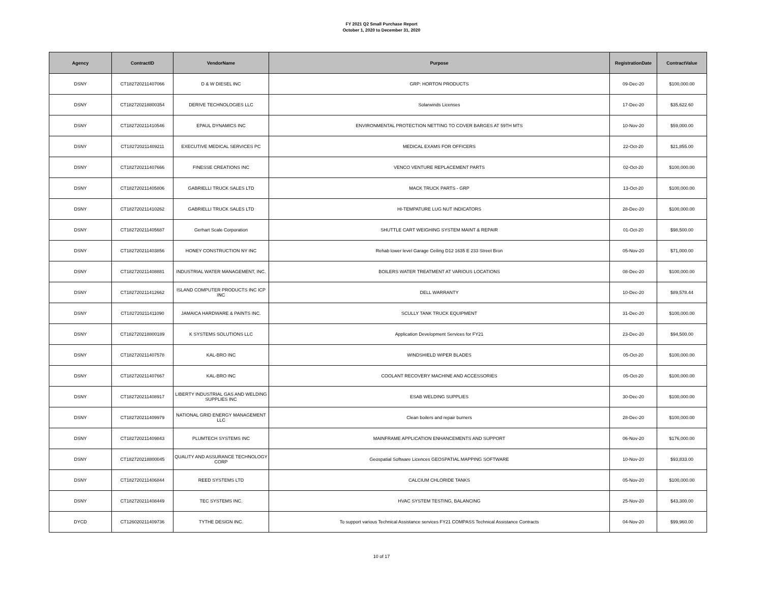FY 2021 Q2 Small Purchase Report
October 1, 2020 to December 31, 2020
| Agency | ContractID | VendorName | Purpose | RegistrationDate | ContractValue |
| --- | --- | --- | --- | --- | --- |
| DSNY | CT182720211407066 | D & W DIESEL INC | GRP: HORTON PRODUCTS | 09-Dec-20 | $100,000.00 |
| DSNY | CT182720218800354 | DERIVE TECHNOLOGIES LLC | Solarwinds Licenses | 17-Dec-20 | $35,622.60 |
| DSNY | CT182720211410546 | EPAUL DYNAMICS INC | ENVIRONMENTAL PROTECTION NETTING TO COVER BARGES AT 59TH MTS | 10-Nov-20 | $59,000.00 |
| DSNY | CT182720211409211 | EXECUTIVE MEDICAL SERVICES PC | MEDICAL EXAMS FOR OFFICERS | 22-Oct-20 | $21,855.00 |
| DSNY | CT182720211407666 | FINESSE CREATIONS INC | VENCO VENTURE REPLACEMENT PARTS | 02-Oct-20 | $100,000.00 |
| DSNY | CT182720211405806 | GABRIELLI TRUCK SALES LTD | MACK TRUCK PARTS - GRP | 13-Oct-20 | $100,000.00 |
| DSNY | CT182720211410262 | GABRIELLI TRUCK SALES LTD | HI-TEMPATURE LUG NUT INDICATORS | 28-Dec-20 | $100,000.00 |
| DSNY | CT182720211405687 | Gerhart Scale Corporation | SHUTTLE CART WEIGHING SYSTEM MAINT & REPAIR | 01-Oct-20 | $98,500.00 |
| DSNY | CT182720211403856 | HONEY CONSTRUCTION NY INC | Rehab lower level Garage Ceiling D12 1635 E 233 Street Bron | 05-Nov-20 | $71,000.00 |
| DSNY | CT182720211408881 | INDUSTRIAL WATER MANAGEMENT, INC. | BOILERS WATER TREATMENT AT VARIOUS LOCATIONS | 08-Dec-20 | $100,000.00 |
| DSNY | CT182720211412662 | ISLAND COMPUTER PRODUCTS INC ICP INC | DELL WARRANTY | 10-Dec-20 | $89,578.44 |
| DSNY | CT182720211411090 | JAMAICA HARDWARE & PAINTS INC. | SCULLY TANK TRUCK EQUIPMENT | 31-Dec-20 | $100,000.00 |
| DSNY | CT182720218800189 | K SYSTEMS SOLUTIONS LLC | Application Development Services for FY21 | 23-Dec-20 | $94,500.00 |
| DSNY | CT182720211407578 | KAL-BRO INC | WINDSHIELD WIPER BLADES | 05-Oct-20 | $100,000.00 |
| DSNY | CT182720211407667 | KAL-BRO INC | COOLANT RECOVERY MACHINE AND ACCESSORIES | 05-Oct-20 | $100,000.00 |
| DSNY | CT182720211408917 | LIBERTY INDUSTRIAL GAS AND WELDING SUPPLIES INC | ESAB WELDING SUPPLIES | 30-Dec-20 | $100,000.00 |
| DSNY | CT182720211409979 | NATIONAL GRID ENERGY MANAGEMENT LLC | Clean boilers and repair burners | 28-Dec-20 | $100,000.00 |
| DSNY | CT182720211409843 | PLUMTECH SYSTEMS INC | MAINFRAME APPLICATION ENHANCEMENTS AND SUPPORT | 06-Nov-20 | $176,000.00 |
| DSNY | CT182720218800045 | QUALITY AND ASSURANCE TECHNOLOGY CORP | Geospatial Software Licences GEOSPATIAL MAPPING SOFTWARE | 10-Nov-20 | $93,833.00 |
| DSNY | CT182720211406844 | REED SYSTEMS LTD | CALCIUM CHLORIDE TANKS | 05-Nov-20 | $100,000.00 |
| DSNY | CT182720211408449 | TEC SYSTEMS INC. | HVAC SYSTEM TESTING, BALANCING | 25-Nov-20 | $43,300.00 |
| DYCD | CT126020211409736 | TYTHE DESIGN INC. | To support various Technical Assistance services FY21 COMPASS Technical Assistance Contracts | 04-Nov-20 | $99,960.00 |
10 of 17